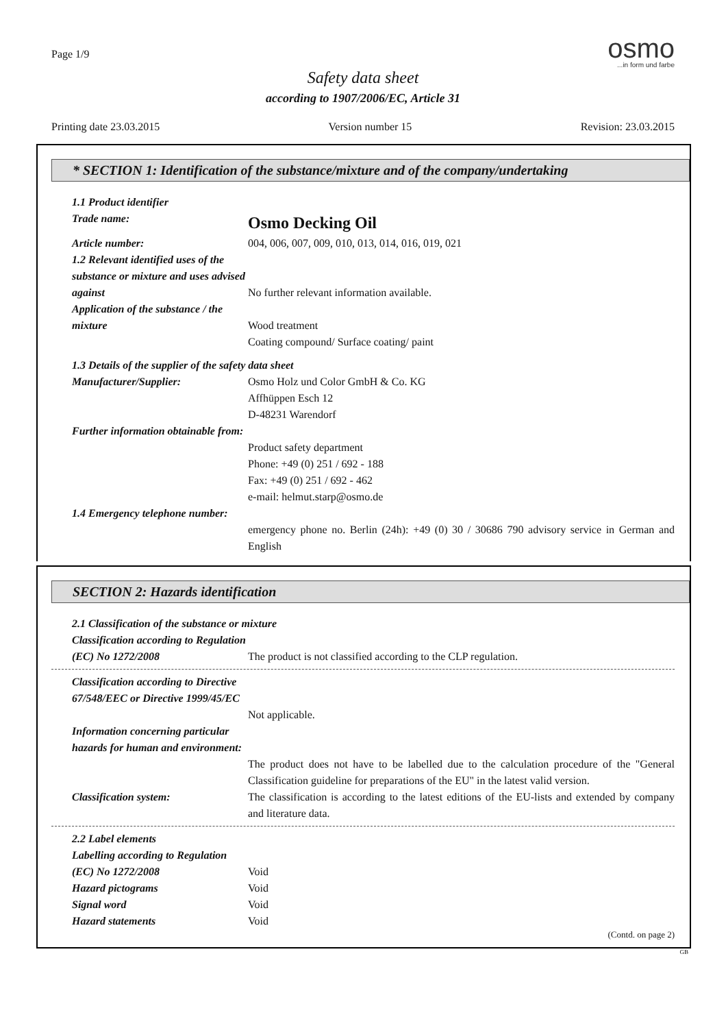Page 1/9
osmo...in form und farbe
Safety data sheet
according to 1907/2006/EC, Article 31
Printing date 23.03.2015 Version number 15 Revision: 23.03.2015
* SECTION 1: Identification of the substance/mixture and of the company/undertaking
1.1 Product identifier
Trade name:
Osmo Decking Oil
Article number: 004, 006, 007, 009, 010, 013, 014, 016, 019, 021
1.2 Relevant identified uses of the substance or mixture and uses advised against
No further relevant information available.
Application of the substance / the mixture
Wood treatment
Coating compound/ Surface coating/ paint
1.3 Details of the supplier of the safety data sheet
Manufacturer/Supplier: Osmo Holz und Color GmbH & Co. KG
Affhüppen Esch 12
D-48231 Warendorf
Further information obtainable from:
Product safety department
Phone: +49 (0) 251 / 692 - 188
Fax: +49 (0) 251 / 692 - 462
e-mail: helmut.starp@osmo.de
1.4 Emergency telephone number:
emergency phone no. Berlin (24h): +49 (0) 30 / 30686 790 advisory service in German and English
SECTION 2: Hazards identification
2.1 Classification of the substance or mixture
Classification according to Regulation (EC) No 1272/2008
The product is not classified according to the CLP regulation.
Classification according to Directive 67/548/EEC or Directive 1999/45/EC
Not applicable.
Information concerning particular hazards for human and environment:
The product does not have to be labelled due to the calculation procedure of the "General Classification guideline for preparations of the EU" in the latest valid version.
Classification system: The classification is according to the latest editions of the EU-lists and extended by company and literature data.
2.2 Label elements
Labelling according to Regulation (EC) No 1272/2008
Void
Hazard pictograms Void
Signal word Void
Hazard statements Void
(Contd. on page 2)
GB